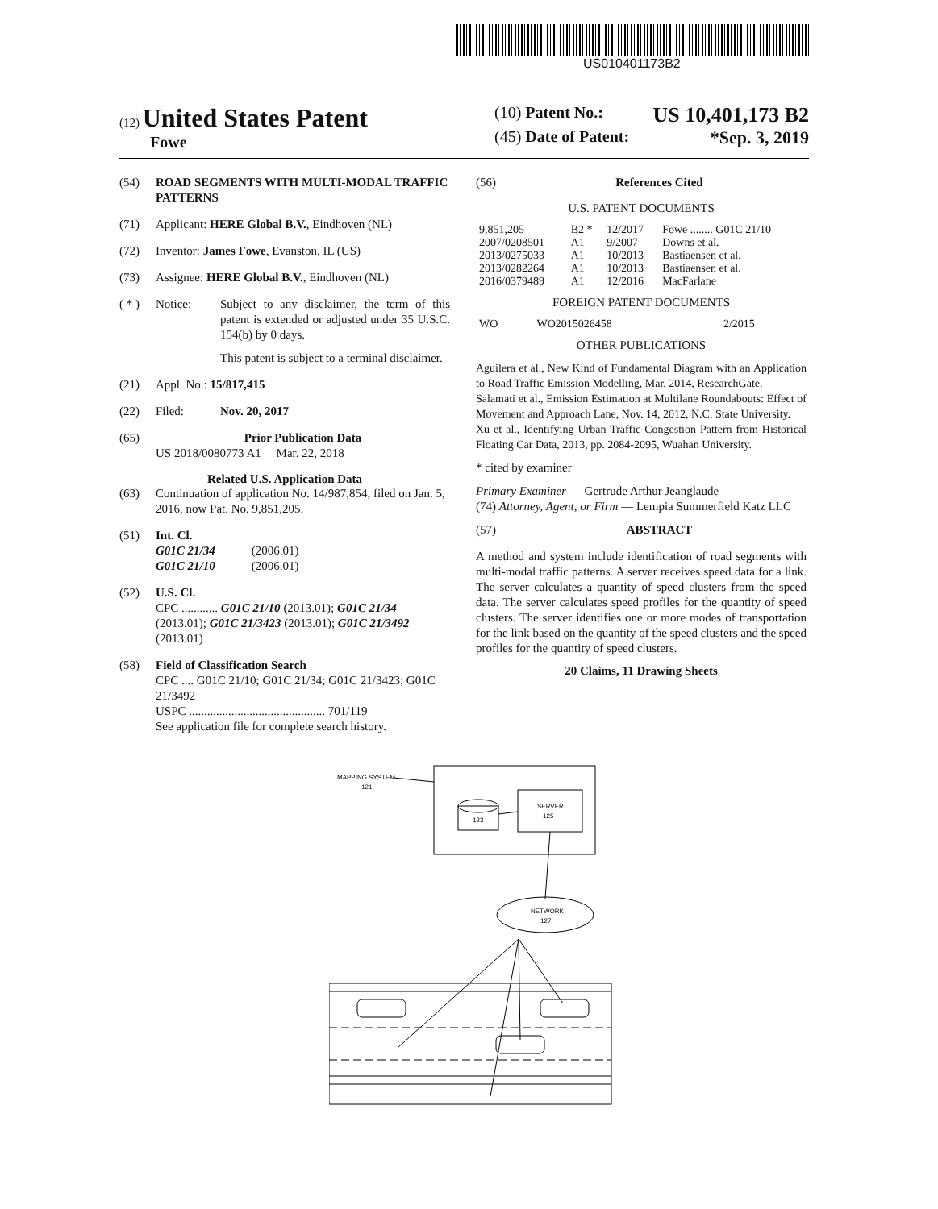US010401173B2
(12) United States Patent
Fowe
(10) Patent No.: US 10,401,173 B2
(45) Date of Patent: *Sep. 3, 2019
(54) ROAD SEGMENTS WITH MULTI-MODAL TRAFFIC PATTERNS
(71) Applicant: HERE Global B.V., Eindhoven (NL)
(72) Inventor: James Fowe, Evanston, IL (US)
(73) Assignee: HERE Global B.V., Eindhoven (NL)
( * ) Notice:
Subject to any disclaimer, the term of this patent is extended or adjusted under 35 U.S.C. 154(b) by 0 days.
This patent is subject to a terminal disclaimer.
(21) Appl. No.: 15/817,415
(22) Filed: Nov. 20, 2017
(65) Prior Publication Data
US 2018/0080773 A1 Mar. 22, 2018
Related U.S. Application Data
(63) Continuation of application No. 14/987,854, filed on Jan. 5, 2016, now Pat. No. 9,851,205.
(51) Int. Cl.
G01C 21/34 (2006.01)
G01C 21/10 (2006.01)
(52) U.S. Cl.
CPC ............ G01C 21/10 (2013.01); G01C 21/34 (2013.01); G01C 21/3423 (2013.01); G01C 21/3492 (2013.01)
(58) Field of Classification Search
CPC .... G01C 21/10; G01C 21/34; G01C 21/3423; G01C 21/3492
USPC ............................................. 701/119
See application file for complete search history.
(56) References Cited
U.S. PATENT DOCUMENTS
| 9,851,205 | B2 * | 12/2017 | Fowe ........ G01C 21/10 |
| 2007/0208501 | A1 | 9/2007 | Downs et al. |
| 2013/0275033 | A1 | 10/2013 | Bastiaensen et al. |
| 2013/0282264 | A1 | 10/2013 | Bastiaensen et al. |
| 2016/0379489 | A1 | 12/2016 | MacFarlane |
FOREIGN PATENT DOCUMENTS
| WO | WO2015026458 | 2/2015 |
OTHER PUBLICATIONS
Aguilera et al., New Kind of Fundamental Diagram with an Application to Road Traffic Emission Modelling, Mar. 2014, ResearchGate.
Salamati et al., Emission Estimation at Multilane Roundabouts: Effect of Movement and Approach Lane, Nov. 14, 2012, N.C. State University.
Xu et al., Identifying Urban Traffic Congestion Pattern from Historical Floating Car Data, 2013, pp. 2084-2095, Wuahan University.
* cited by examiner
Primary Examiner — Gertrude Arthur Jeanglaude
(74) Attorney, Agent, or Firm — Lempia Summerfield Katz LLC
(57) ABSTRACT
A method and system include identification of road segments with multi-modal traffic patterns. A server receives speed data for a link. The server calculates a quantity of speed clusters from the speed data. The server calculates speed profiles for the quantity of speed clusters. The server identifies one or more modes of transportation for the link based on the quantity of the speed clusters and the speed profiles for the quantity of speed clusters.
20 Claims, 11 Drawing Sheets
MAPPING SYSTEM
121
123
SERVER
125
NETWORK
127